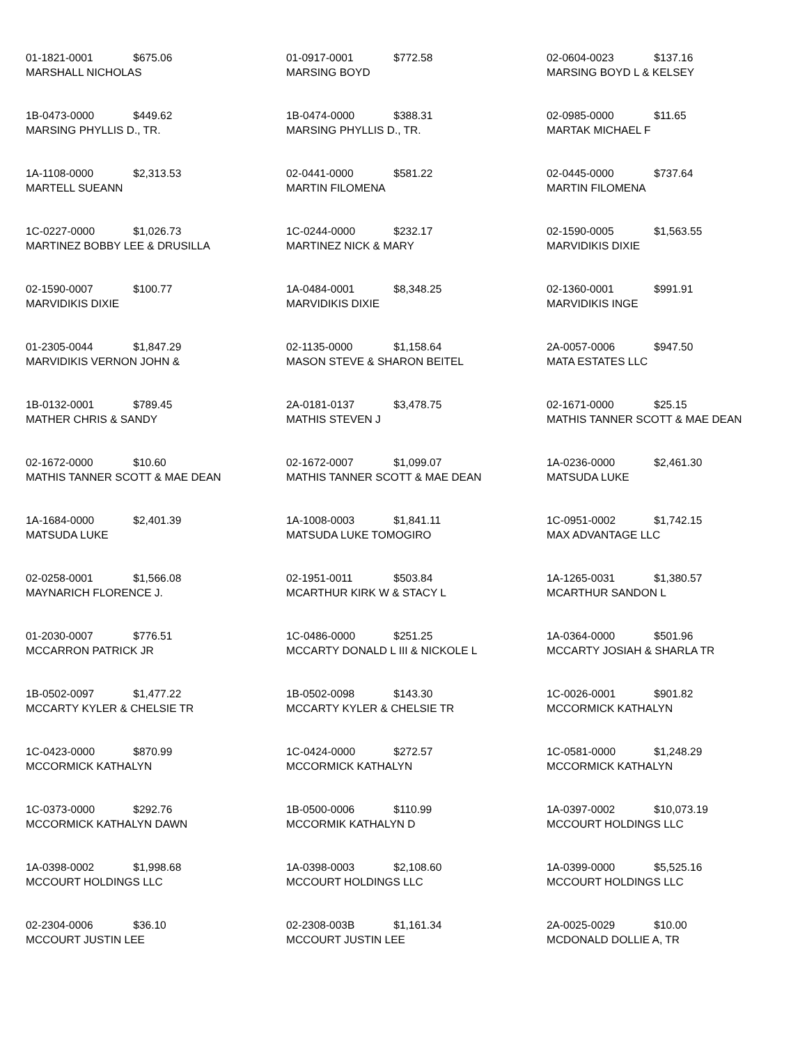01-1821-0001 $675.06
MARSHALL NICHOLAS
01-0917-0001 $772.58
MARSING BOYD
02-0604-0023 $137.16
MARSING BOYD L & KELSEY
1B-0473-0000 $449.62
MARSING PHYLLIS D., TR.
1B-0474-0000 $388.31
MARSING PHYLLIS D., TR.
02-0985-0000 $11.65
MARTAK MICHAEL F
1A-1108-0000 $2,313.53
MARTELL SUEANN
02-0441-0000 $581.22
MARTIN FILOMENA
02-0445-0000 $737.64
MARTIN FILOMENA
1C-0227-0000 $1,026.73
MARTINEZ BOBBY LEE & DRUSILLA
1C-0244-0000 $232.17
MARTINEZ NICK & MARY
02-1590-0005 $1,563.55
MARVIDIKIS DIXIE
02-1590-0007 $100.77
MARVIDIKIS DIXIE
1A-0484-0001 $8,348.25
MARVIDIKIS DIXIE
02-1360-0001 $991.91
MARVIDIKIS INGE
01-2305-0044 $1,847.29
MARVIDIKIS VERNON JOHN &
02-1135-0000 $1,158.64
MASON STEVE & SHARON BEITEL
2A-0057-0006 $947.50
MATA ESTATES LLC
1B-0132-0001 $789.45
MATHER CHRIS & SANDY
2A-0181-0137 $3,478.75
MATHIS STEVEN J
02-1671-0000 $25.15
MATHIS TANNER SCOTT & MAE DEAN
02-1672-0000 $10.60
MATHIS TANNER SCOTT & MAE DEAN
02-1672-0007 $1,099.07
MATHIS TANNER SCOTT & MAE DEAN
1A-0236-0000 $2,461.30
MATSUDA LUKE
1A-1684-0000 $2,401.39
MATSUDA LUKE
1A-1008-0003 $1,841.11
MATSUDA LUKE TOMOGIRO
1C-0951-0002 $1,742.15
MAX ADVANTAGE LLC
02-0258-0001 $1,566.08
MAYNARICH FLORENCE J.
02-1951-0011 $503.84
MCARTHUR KIRK W & STACY L
1A-1265-0031 $1,380.57
MCARTHUR SANDON L
01-2030-0007 $776.51
MCCARRON PATRICK JR
1C-0486-0000 $251.25
MCCARTY DONALD L III & NICKOLE L
1A-0364-0000 $501.96
MCCARTY JOSIAH & SHARLA TR
1B-0502-0097 $1,477.22
MCCARTY KYLER & CHELSIE TR
1B-0502-0098 $143.30
MCCARTY KYLER & CHELSIE TR
1C-0026-0001 $901.82
MCCORMICK KATHALYN
1C-0423-0000 $870.99
MCCORMICK KATHALYN
1C-0424-0000 $272.57
MCCORMICK KATHALYN
1C-0581-0000 $1,248.29
MCCORMICK KATHALYN
1C-0373-0000 $292.76
MCCORMICK KATHALYN DAWN
1B-0500-0006 $110.99
MCCORMIK KATHALYN D
1A-0397-0002 $10,073.19
MCCOURT HOLDINGS LLC
1A-0398-0002 $1,998.68
MCCOURT HOLDINGS LLC
1A-0398-0003 $2,108.60
MCCOURT HOLDINGS LLC
1A-0399-0000 $5,525.16
MCCOURT HOLDINGS LLC
02-2304-0006 $36.10
MCCOURT JUSTIN LEE
02-2308-003B $1,161.34
MCCOURT JUSTIN LEE
2A-0025-0029 $10.00
MCDONALD DOLLIE A, TR